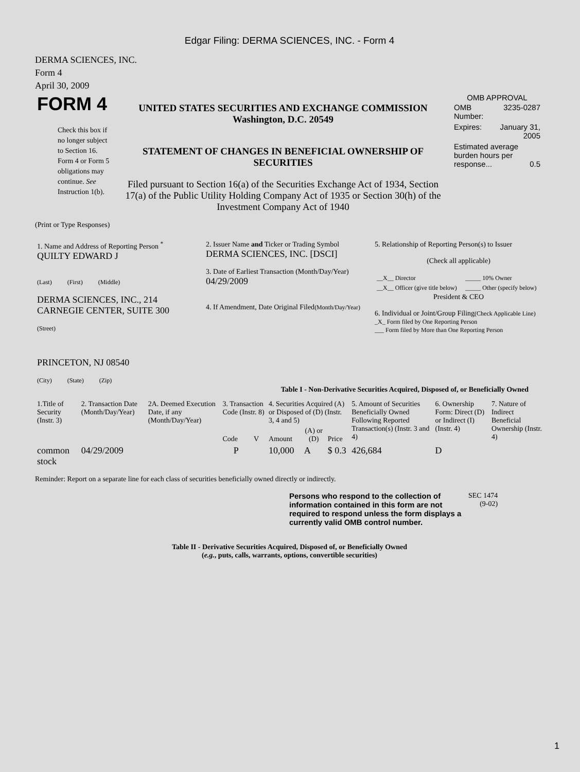Edgar Filing: DERMA SCIENCES, INC. - Form 4
DERMA SCIENCES, INC.
Form 4
April 30, 2009
| FORM 4 Check this box if no longer subject to Section 16. Form 4 or Form 5 obligations may continue. See Instruction 1(b). | UNITED STATES SECURITIES AND EXCHANGE COMMISSION Washington, D.C. 20549 STATEMENT OF CHANGES IN BENEFICIAL OWNERSHIP OF SECURITIES Filed pursuant to Section 16(a) of the Securities Exchange Act of 1934, Section 17(a) of the Public Utility Holding Company Act of 1935 or Section 30(h) of the Investment Company Act of 1940 | OMB APPROVAL / OMB Number: / 3235-0287 / / Expires: / January 31, 2005 / / Estimated average burden hours per response... 0.5 / / |
(Print or Type Responses)
| 1. Name and Address of Reporting Person <sup>*</sup> QUILTY EDWARD J (Last) (First) (Middle) DERMA SCIENCES, INC., 214 CARNEGIE CENTER, SUITE 300 (Street) PRINCETON, NJ 08540 (City) (State) (Zip) | 2. Issuer Name and Ticker or Trading Symbol DERMA SCIENCES, INC. [DSCI] 3. Date of Earliest Transaction (Month/Day/Year) 04/29/2009 4. If Amendment, Date Original Filed (Month/Day/Year) | 5. Relationship of Reporting Person(s) to Issuer (Check all applicable) / __X__ Director / _____ 10% Owner / / __X__ Officer (give title below) / _____ Other (specify below) / President & CEO 6. Individual or Joint/Group Filing (Check Applicable Line) _X_ Form filed by One Reporting Person ___ Form filed by More than One Reporting Person |
Table I - Non-Derivative Securities Acquired, Disposed of, or Beneficially Owned
| 1.Title of Security (Instr. 3) | 2. Transaction Date (Month/Day/Year) | 2A. Deemed Execution Date, if any (Month/Day/Year) | 3. Transaction Code (Instr. 8) | | 4. Securities Acquired (A) or Disposed of (D) (Instr. 3, 4 and 5) | | | 5. Amount of Securities Beneficially Owned Following Reported Transaction(s) (Instr. 3 and 4) | 6. Ownership Form: Direct (D) or Indirect (I) (Instr. 4) | 7. Nature of Indirect Beneficial Ownership (Instr. 4) |
| --- | --- | --- | --- | --- | --- | --- | --- | --- | --- | --- |
| | | | Code | V | Amount | (A) or (D) | Price | | | |
| common stock | 04/29/2009 | | P | | 10,000 | A | $ 0.3 | 426,684 | D | |
Reminder: Report on a separate line for each class of securities beneficially owned directly or indirectly.
| Persons who respond to the collection of information contained in this form are not required to respond unless the form displays a currently valid OMB control number. | SEC 1474 (9-02) |
Table II - Derivative Securities Acquired, Disposed of, or Beneficially Owned
(e.g., puts, calls, warrants, options, convertible securities)
1